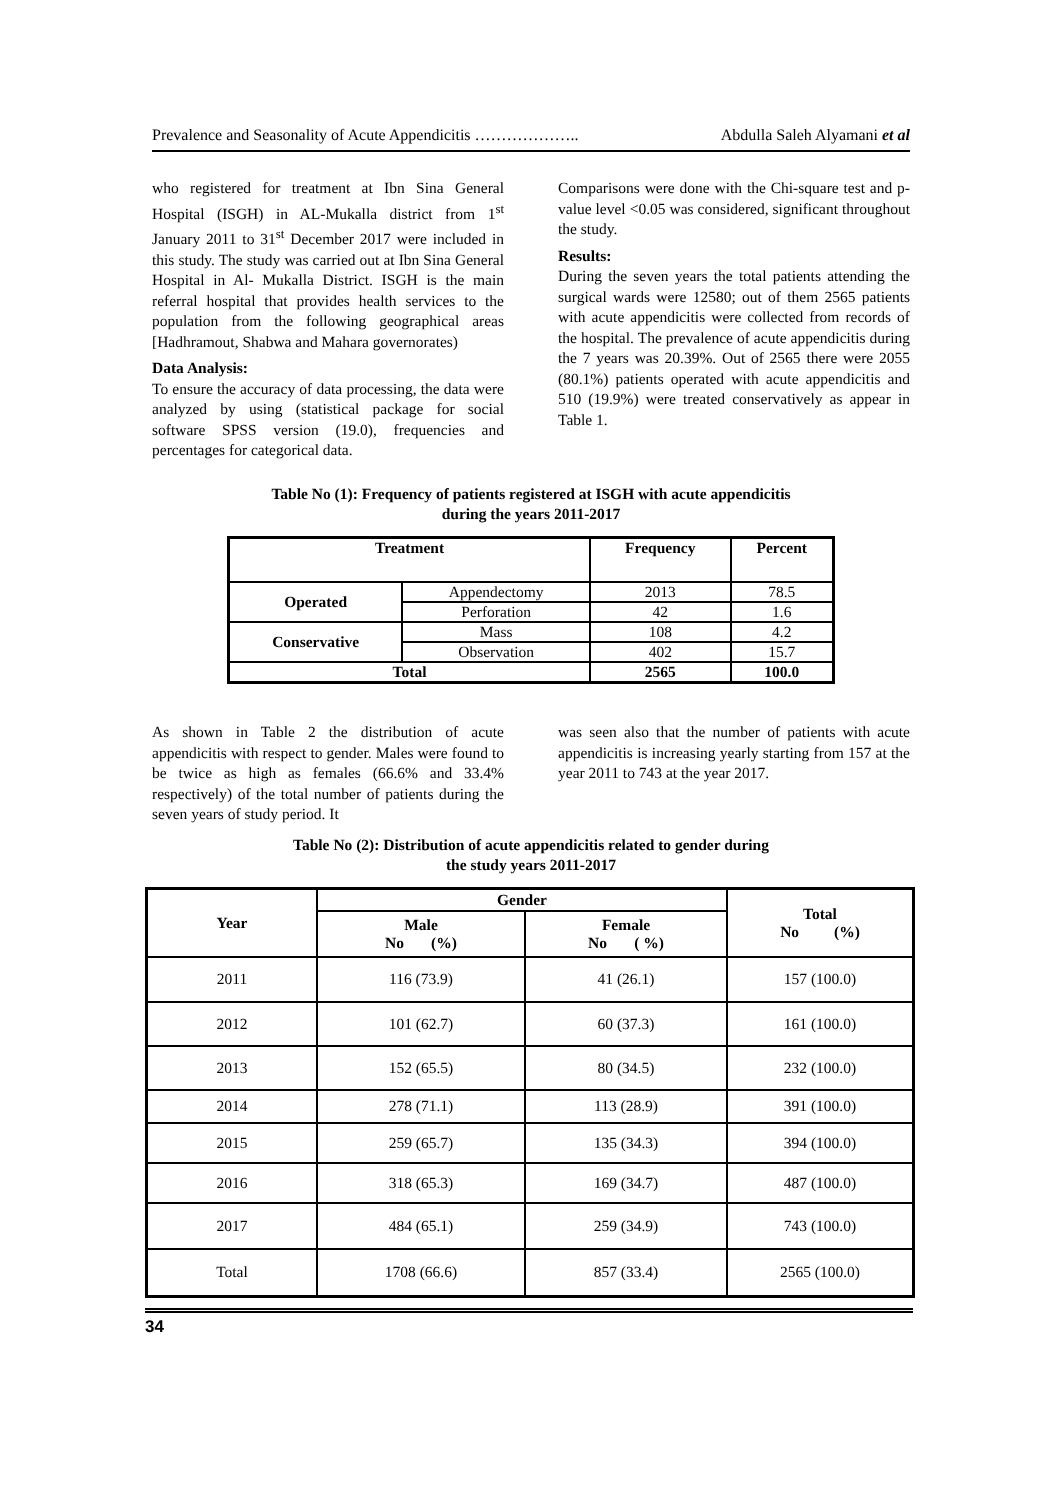Prevalence and Seasonality of Acute Appendicitis ……………….. Abdulla Saleh Alyamani et al
who registered for treatment at Ibn Sina General Hospital (ISGH) in AL-Mukalla district from 1<sup>st</sup> January 2011 to 31<sup>st</sup> December 2017 were included in this study. The study was carried out at Ibn Sina General Hospital in Al- Mukalla District. ISGH is the main referral hospital that provides health services to the population from the following geographical areas [Hadhramout, Shabwa and Mahara governorates)
Data Analysis:
To ensure the accuracy of data processing, the data were analyzed by using (statistical package for social software SPSS version (19.0), frequencies and percentages for categorical data.
Comparisons were done with the Chi-square test and p-value level <0.05 was considered, significant throughout the study.
Results:
During the seven years the total patients attending the surgical wards were 12580; out of them 2565 patients with acute appendicitis were collected from records of the hospital. The prevalence of acute appendicitis during the 7 years was 20.39%. Out of 2565 there were 2055 (80.1%) patients operated with acute appendicitis and 510 (19.9%) were treated conservatively as appear in Table 1.
Table No (1): Frequency of patients registered at ISGH with acute appendicitis
during the years 2011-2017
| Treatment | | Frequency | Percent |
| --- | --- | --- | --- |
| Operated | Appendectomy | 2013 | 78.5 |
| | Perforation | 42 | 1.6 |
| Conservative | Mass | 108 | 4.2 |
| | Observation | 402 | 15.7 |
| Total | | 2565 | 100.0 |
As shown in Table 2 the distribution of acute appendicitis with respect to gender. Males were found to be twice as high as females (66.6% and 33.4% respectively) of the total number of patients during the seven years of study period. It
was seen also that the number of patients with acute appendicitis is increasing yearly starting from 157 at the year 2011 to 743 at the year 2017.
Table No (2): Distribution of acute appendicitis related to gender during
the study years 2011-2017
| Year | Gender | | Total No (%) |
| --- | --- | --- | --- |
| | Male No (%) | Female No ( %) | |
| 2011 | 116 (73.9) | 41 (26.1) | 157 (100.0) |
| 2012 | 101 (62.7) | 60 (37.3) | 161 (100.0) |
| 2013 | 152 (65.5) | 80 (34.5) | 232 (100.0) |
| 2014 | 278 (71.1) | 113 (28.9) | 391 (100.0) |
| 2015 | 259 (65.7) | 135 (34.3) | 394 (100.0) |
| 2016 | 318 (65.3) | 169 (34.7) | 487 (100.0) |
| 2017 | 484 (65.1) | 259 (34.9) | 743 (100.0) |
| Total | 1708 (66.6) | 857 (33.4) | 2565 (100.0) |
34